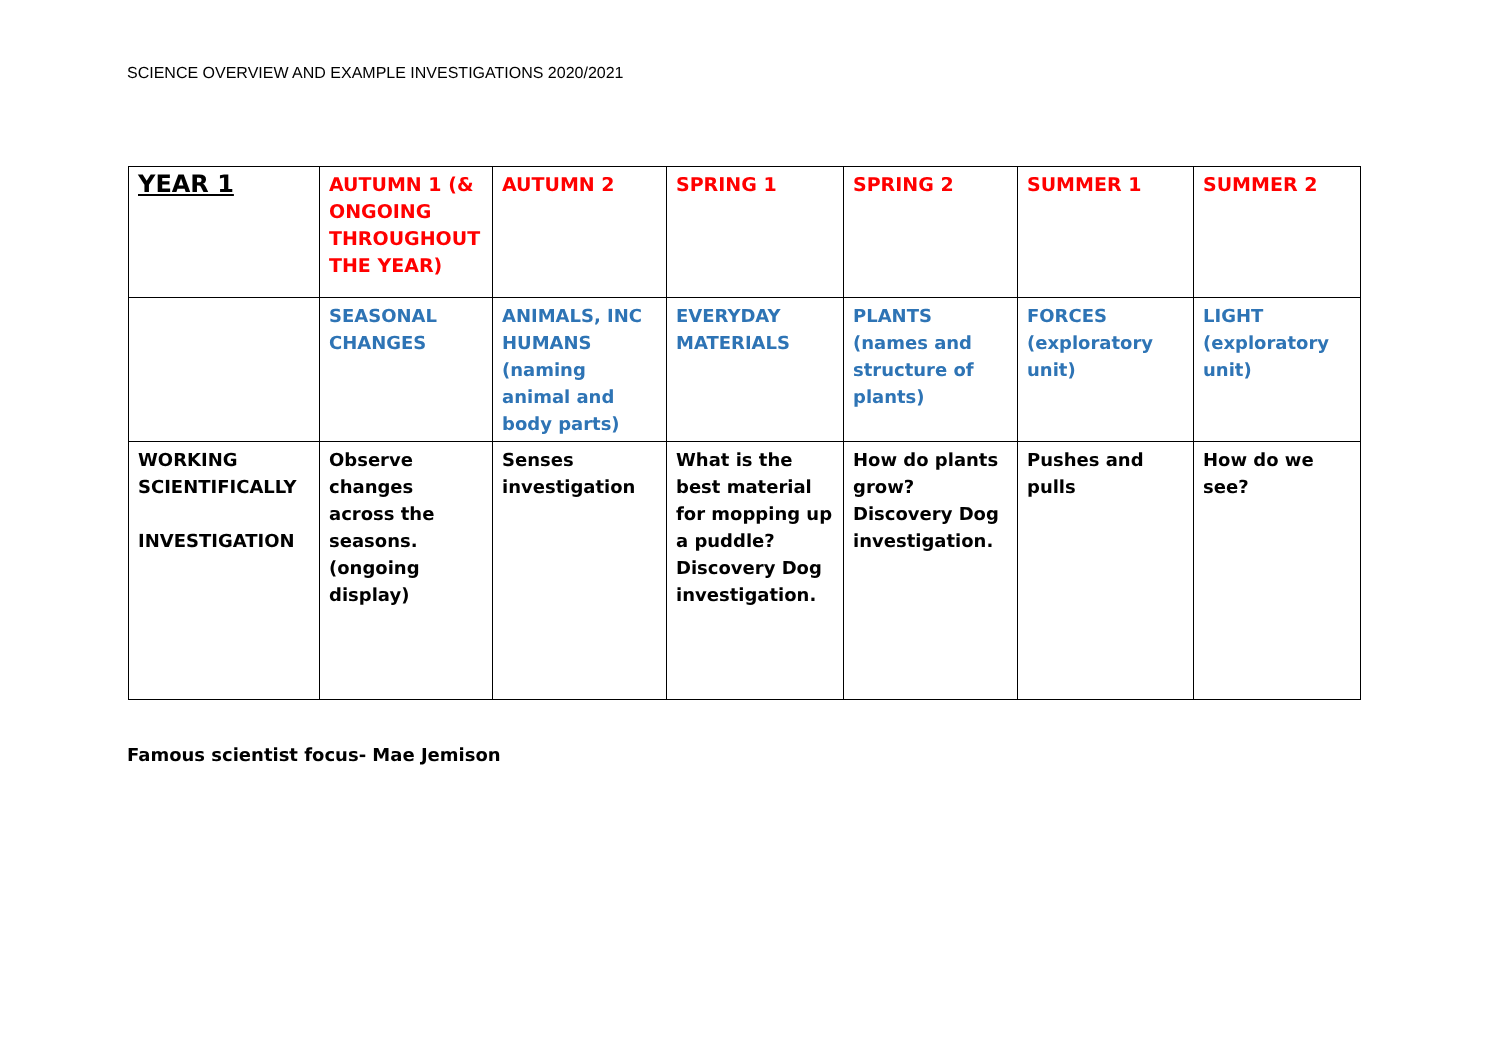SCIENCE OVERVIEW AND EXAMPLE INVESTIGATIONS 2020/2021
| YEAR 1 | AUTUMN 1 (& ONGOING THROUGHOUT THE YEAR) | AUTUMN 2 | SPRING 1 | SPRING 2 | SUMMER 1 | SUMMER 2 |
| | SEASONAL CHANGES | ANIMALS, INC HUMANS (naming animal and body parts) | EVERYDAY MATERIALS | PLANTS (names and structure of plants) | FORCES (exploratory unit) | LIGHT (exploratory unit) |
| WORKING SCIENTIFICALLY INVESTIGATION | Observe changes across the seasons. (ongoing display) | Senses investigation | What is the best material for mopping up a puddle? Discovery Dog investigation. | How do plants grow? Discovery Dog investigation. | Pushes and pulls | How do we see? |
Famous scientist focus- Mae Jemison